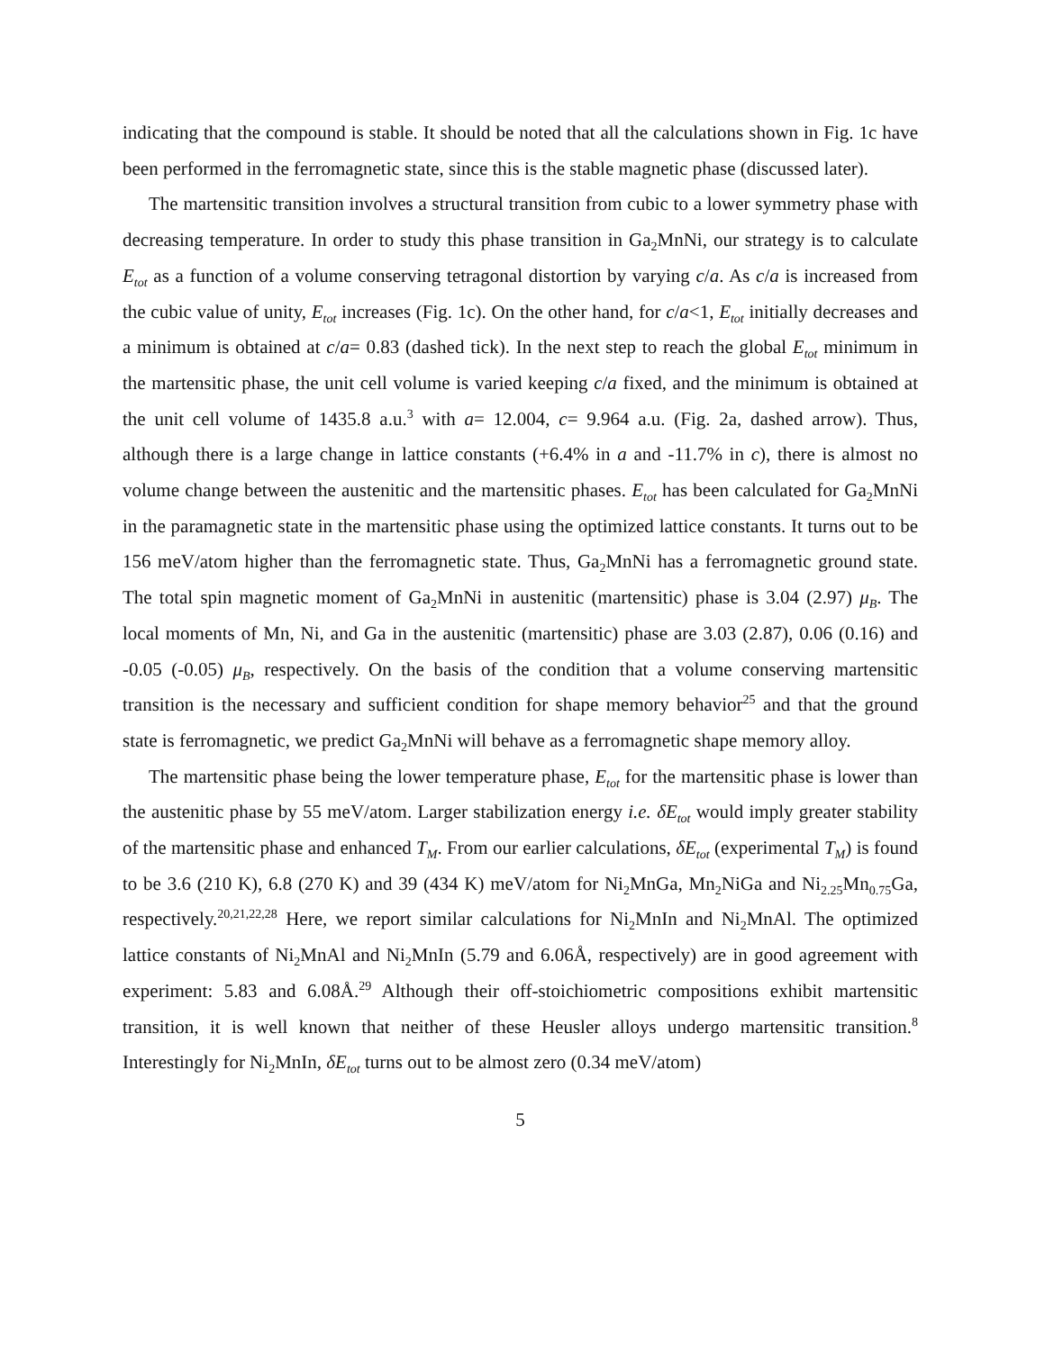indicating that the compound is stable. It should be noted that all the calculations shown in Fig. 1c have been performed in the ferromagnetic state, since this is the stable magnetic phase (discussed later).
The martensitic transition involves a structural transition from cubic to a lower symmetry phase with decreasing temperature. In order to study this phase transition in Ga<sub>2</sub>MnNi, our strategy is to calculate E<sub>tot</sub> as a function of a volume conserving tetragonal distortion by varying c/a. As c/a is increased from the cubic value of unity, E<sub>tot</sub> increases (Fig. 1c). On the other hand, for c/a<1, E<sub>tot</sub> initially decreases and a minimum is obtained at c/a= 0.83 (dashed tick). In the next step to reach the global E<sub>tot</sub> minimum in the martensitic phase, the unit cell volume is varied keeping c/a fixed, and the minimum is obtained at the unit cell volume of 1435.8 a.u.<sup>3</sup> with a= 12.004, c= 9.964 a.u. (Fig. 2a, dashed arrow). Thus, although there is a large change in lattice constants (+6.4% in a and -11.7% in c), there is almost no volume change between the austenitic and the martensitic phases. E<sub>tot</sub> has been calculated for Ga<sub>2</sub>MnNi in the paramagnetic state in the martensitic phase using the optimized lattice constants. It turns out to be 156 meV/atom higher than the ferromagnetic state. Thus, Ga<sub>2</sub>MnNi has a ferromagnetic ground state. The total spin magnetic moment of Ga<sub>2</sub>MnNi in austenitic (martensitic) phase is 3.04 (2.97) μ<sub>B</sub>. The local moments of Mn, Ni, and Ga in the austenitic (martensitic) phase are 3.03 (2.87), 0.06 (0.16) and -0.05 (-0.05) μ<sub>B</sub>, respectively. On the basis of the condition that a volume conserving martensitic transition is the necessary and sufficient condition for shape memory behavior<sup>25</sup> and that the ground state is ferromagnetic, we predict Ga<sub>2</sub>MnNi will behave as a ferromagnetic shape memory alloy.
The martensitic phase being the lower temperature phase, E<sub>tot</sub> for the martensitic phase is lower than the austenitic phase by 55 meV/atom. Larger stabilization energy i.e. δE<sub>tot</sub> would imply greater stability of the martensitic phase and enhanced T<sub>M</sub>. From our earlier calculations, δE<sub>tot</sub> (experimental T<sub>M</sub>) is found to be 3.6 (210 K), 6.8 (270 K) and 39 (434 K) meV/atom for Ni<sub>2</sub>MnGa, Mn<sub>2</sub>NiGa and Ni<sub>2.25</sub>Mn<sub>0.75</sub>Ga, respectively.<sup>20,21,22,28</sup> Here, we report similar calculations for Ni<sub>2</sub>MnIn and Ni<sub>2</sub>MnAl. The optimized lattice constants of Ni<sub>2</sub>MnAl and Ni<sub>2</sub>MnIn (5.79 and 6.06Å, respectively) are in good agreement with experiment: 5.83 and 6.08Å.<sup>29</sup> Although their off-stoichiometric compositions exhibit martensitic transition, it is well known that neither of these Heusler alloys undergo martensitic transition.<sup>8</sup> Interestingly for Ni<sub>2</sub>MnIn, δE<sub>tot</sub> turns out to be almost zero (0.34 meV/atom)
5